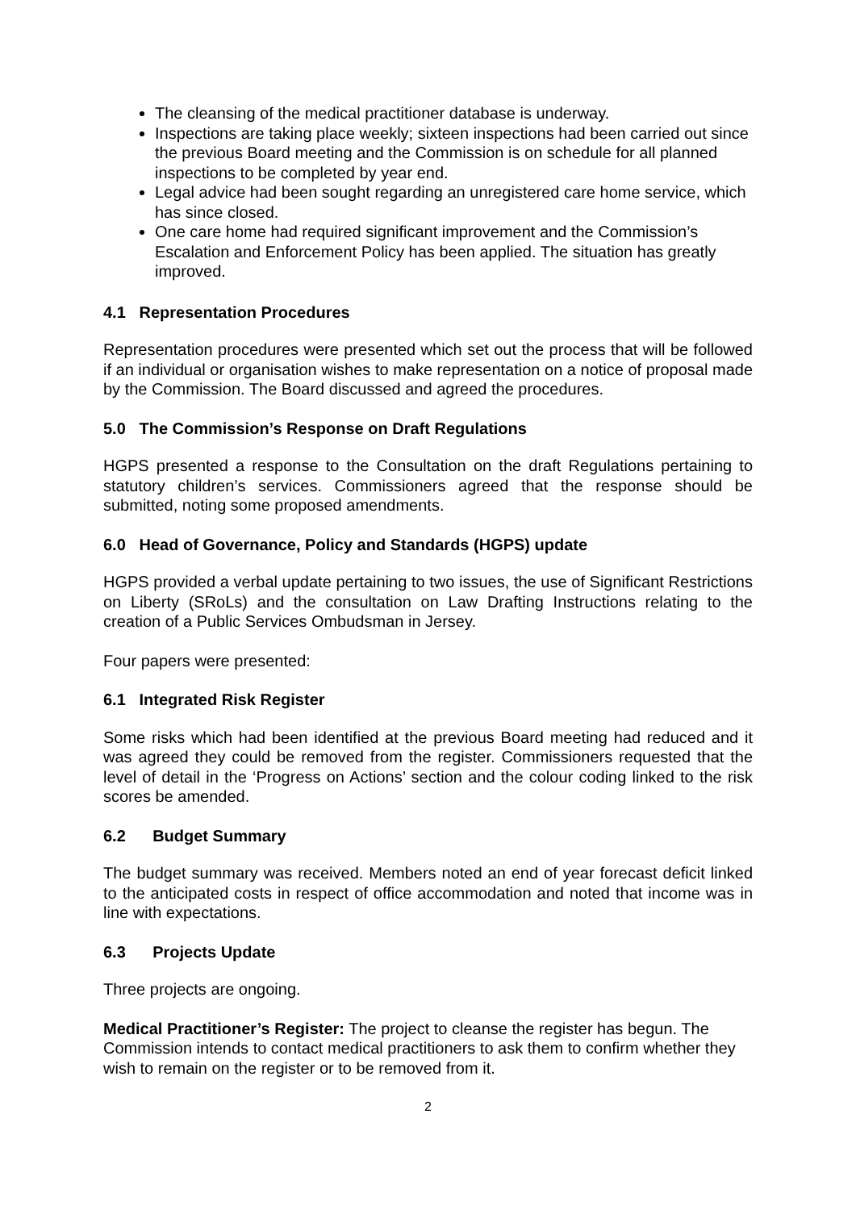The cleansing of the medical practitioner database is underway.
Inspections are taking place weekly; sixteen inspections had been carried out since the previous Board meeting and the Commission is on schedule for all planned inspections to be completed by year end.
Legal advice had been sought regarding an unregistered care home service, which has since closed.
One care home had required significant improvement and the Commission’s Escalation and Enforcement Policy has been applied. The situation has greatly improved.
4.1 Representation Procedures
Representation procedures were presented which set out the process that will be followed if an individual or organisation wishes to make representation on a notice of proposal made by the Commission. The Board discussed and agreed the procedures.
5.0 The Commission’s Response on Draft Regulations
HGPS presented a response to the Consultation on the draft Regulations pertaining to statutory children’s services. Commissioners agreed that the response should be submitted, noting some proposed amendments.
6.0 Head of Governance, Policy and Standards (HGPS) update
HGPS provided a verbal update pertaining to two issues, the use of Significant Restrictions on Liberty (SRoLs) and the consultation on Law Drafting Instructions relating to the creation of a Public Services Ombudsman in Jersey.
Four papers were presented:
6.1 Integrated Risk Register
Some risks which had been identified at the previous Board meeting had reduced and it was agreed they could be removed from the register. Commissioners requested that the level of detail in the ‘Progress on Actions’ section and the colour coding linked to the risk scores be amended.
6.2 Budget Summary
The budget summary was received. Members noted an end of year forecast deficit linked to the anticipated costs in respect of office accommodation and noted that income was in line with expectations.
6.3 Projects Update
Three projects are ongoing.
Medical Practitioner’s Register: The project to cleanse the register has begun. The Commission intends to contact medical practitioners to ask them to confirm whether they wish to remain on the register or to be removed from it.
2